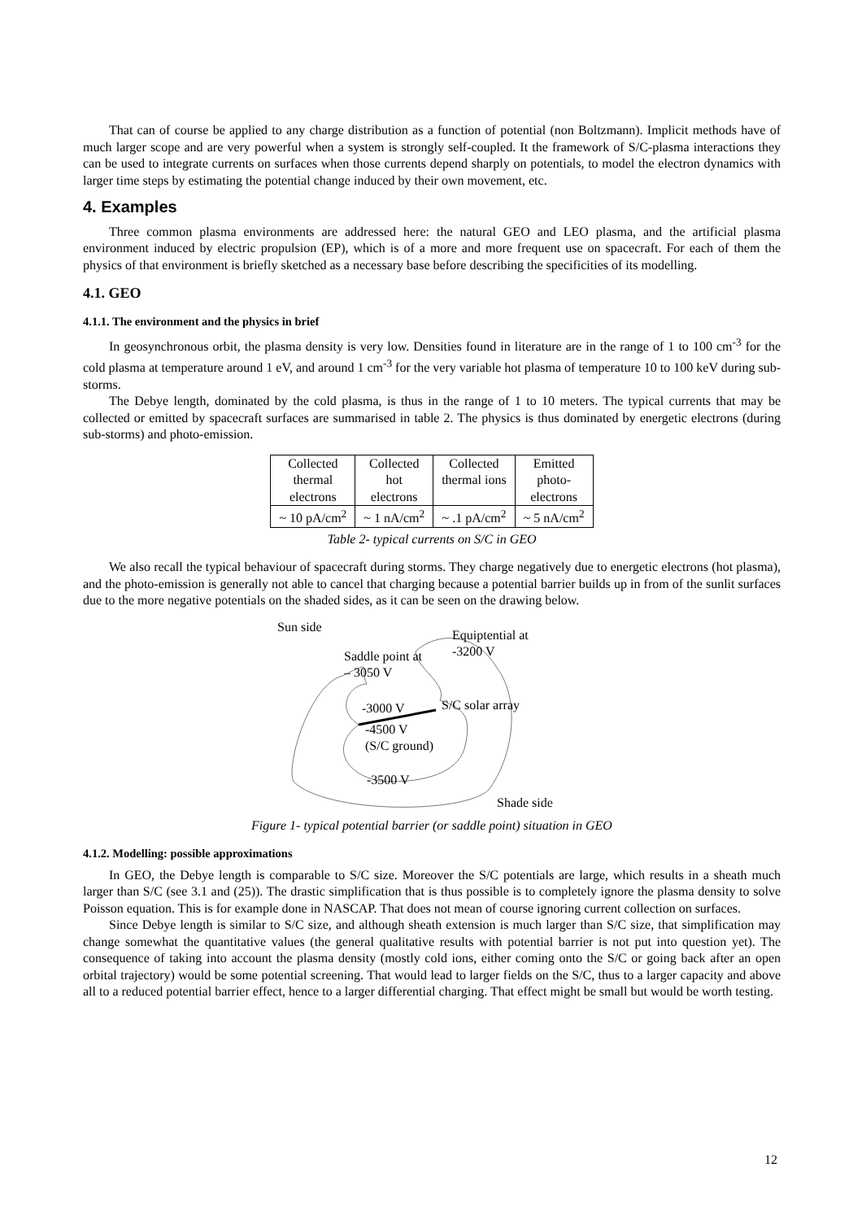That can of course be applied to any charge distribution as a function of potential (non Boltzmann). Implicit methods have of much larger scope and are very powerful when a system is strongly self-coupled. It the framework of S/C-plasma interactions they can be used to integrate currents on surfaces when those currents depend sharply on potentials, to model the electron dynamics with larger time steps by estimating the potential change induced by their own movement, etc.
4. Examples
Three common plasma environments are addressed here: the natural GEO and LEO plasma, and the artificial plasma environment induced by electric propulsion (EP), which is of a more and more frequent use on spacecraft. For each of them the physics of that environment is briefly sketched as a necessary base before describing the specificities of its modelling.
4.1. GEO
4.1.1. The environment and the physics in brief
In geosynchronous orbit, the plasma density is very low. Densities found in literature are in the range of 1 to 100 cm<sup>-3</sup> for the cold plasma at temperature around 1 eV, and around 1 cm<sup>-3</sup> for the very variable hot plasma of temperature 10 to 100 keV during sub-storms.
The Debye length, dominated by the cold plasma, is thus in the range of 1 to 10 meters. The typical currents that may be collected or emitted by spacecraft surfaces are summarised in table 2. The physics is thus dominated by energetic electrons (during sub-storms) and photo-emission.
| Collected thermal electrons | Collected hot electrons | Collected thermal ions | Emitted photo- electrons |
| ~ 10 pA/cm<sup>2</sup> | ~ 1 nA/cm<sup>2</sup> | ~ .1 pA/cm<sup>2</sup> | ~ 5 nA/cm<sup>2</sup> |
Table 2- typical currents on S/C in GEO
We also recall the typical behaviour of spacecraft during storms. They charge negatively due to energetic electrons (hot plasma), and the photo-emission is generally not able to cancel that charging because a potential barrier builds up in from of the sunlit surfaces due to the more negative potentials on the shaded sides, as it can be seen on the drawing below.
Sun side
Equiptential at
-3200 V Saddle point at
– 3050 V
-3000 V S/C solar array
-4500 V
(S/C ground)
-3500 V
Shade side
Figure 1- typical potential barrier (or saddle point) situation in GEO
4.1.2. Modelling: possible approximations
In GEO, the Debye length is comparable to S/C size. Moreover the S/C potentials are large, which results in a sheath much larger than S/C (see 3.1 and (25)). The drastic simplification that is thus possible is to completely ignore the plasma density to solve Poisson equation. This is for example done in NASCAP. That does not mean of course ignoring current collection on surfaces.
Since Debye length is similar to S/C size, and although sheath extension is much larger than S/C size, that simplification may change somewhat the quantitative values (the general qualitative results with potential barrier is not put into question yet). The consequence of taking into account the plasma density (mostly cold ions, either coming onto the S/C or going back after an open orbital trajectory) would be some potential screening. That would lead to larger fields on the S/C, thus to a larger capacity and above all to a reduced potential barrier effect, hence to a larger differential charging. That effect might be small but would be worth testing.
12